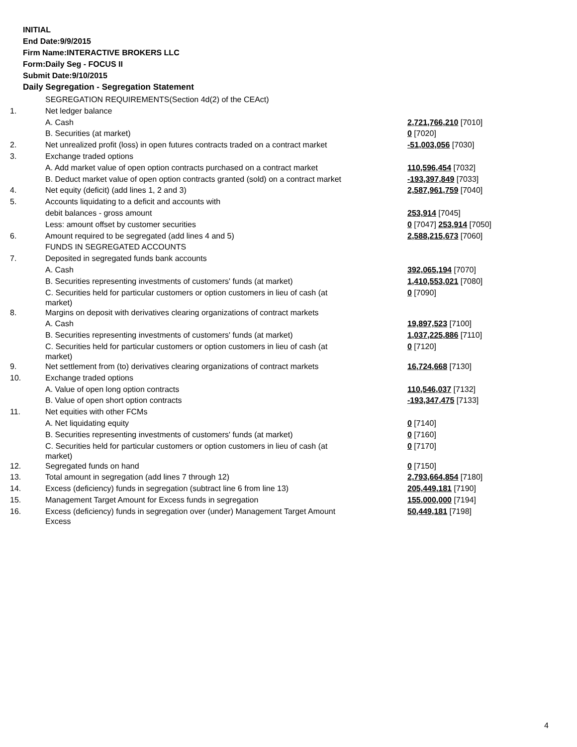INITIAL
End Date:9/9/2015
Firm Name:INTERACTIVE BROKERS LLC
Form:Daily Seg - FOCUS II
Submit Date:9/10/2015
Daily Segregation - Segregation Statement
| | SEGREGATION REQUIREMENTS(Section 4d(2) of the CEAct) | |
| 1. | Net ledger balance | |
| | A. Cash | 2,721,766,210 [7010] |
| | B. Securities (at market) | 0 [7020] |
| 2. | Net unrealized profit (loss) in open futures contracts traded on a contract market | -51,003,056 [7030] |
| 3. | Exchange traded options | |
| | A. Add market value of open option contracts purchased on a contract market | 110,596,454 [7032] |
| | B. Deduct market value of open option contracts granted (sold) on a contract market | -193,397,849 [7033] |
| 4. | Net equity (deficit) (add lines 1, 2 and 3) | 2,587,961,759 [7040] |
| 5. | Accounts liquidating to a deficit and accounts with | |
| | debit balances - gross amount | 253,914 [7045] |
| | Less: amount offset by customer securities | 0 [7047] 253,914 [7050] |
| 6. | Amount required to be segregated (add lines 4 and 5) | 2,588,215,673 [7060] |
| | FUNDS IN SEGREGATED ACCOUNTS | |
| 7. | Deposited in segregated funds bank accounts | |
| | A. Cash | 392,065,194 [7070] |
| | B. Securities representing investments of customers' funds (at market) | 1,410,553,021 [7080] |
| | C. Securities held for particular customers or option customers in lieu of cash (at market) | 0 [7090] |
| 8. | Margins on deposit with derivatives clearing organizations of contract markets | |
| | A. Cash | 19,897,523 [7100] |
| | B. Securities representing investments of customers' funds (at market) | 1,037,225,886 [7110] |
| | C. Securities held for particular customers or option customers in lieu of cash (at market) | 0 [7120] |
| 9. | Net settlement from (to) derivatives clearing organizations of contract markets | 16,724,668 [7130] |
| 10. | Exchange traded options | |
| | A. Value of open long option contracts | 110,546,037 [7132] |
| | B. Value of open short option contracts | -193,347,475 [7133] |
| 11. | Net equities with other FCMs | |
| | A. Net liquidating equity | 0 [7140] |
| | B. Securities representing investments of customers' funds (at market) | 0 [7160] |
| | C. Securities held for particular customers or option customers in lieu of cash (at market) | 0 [7170] |
| 12. | Segregated funds on hand | 0 [7150] |
| 13. | Total amount in segregation (add lines 7 through 12) | 2,793,664,854 [7180] |
| 14. | Excess (deficiency) funds in segregation (subtract line 6 from line 13) | 205,449,181 [7190] |
| 15. | Management Target Amount for Excess funds in segregation | 155,000,000 [7194] |
| 16. | Excess (deficiency) funds in segregation over (under) Management Target Amount Excess | 50,449,181 [7198] |
4